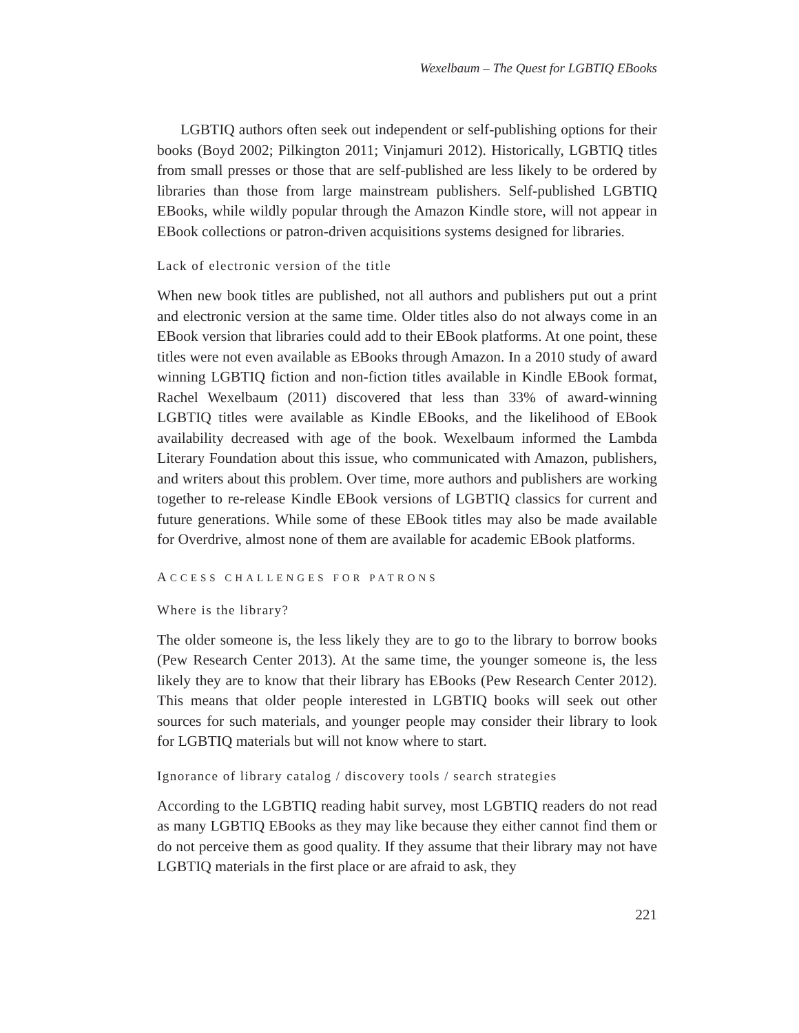Wexelbaum – The Quest for LGBTIQ EBooks
LGBTIQ authors often seek out independent or self-publishing options for their books (Boyd 2002; Pilkington 2011; Vinjamuri 2012). Historically, LGBTIQ titles from small presses or those that are self-published are less likely to be ordered by libraries than those from large mainstream publishers. Self-published LGBTIQ EBooks, while wildly popular through the Amazon Kindle store, will not appear in EBook collections or patron-driven acquisitions systems designed for libraries.
Lack of electronic version of the title
When new book titles are published, not all authors and publishers put out a print and electronic version at the same time. Older titles also do not always come in an EBook version that libraries could add to their EBook platforms. At one point, these titles were not even available as EBooks through Amazon. In a 2010 study of award winning LGBTIQ fiction and non-fiction titles available in Kindle EBook format, Rachel Wexelbaum (2011) discovered that less than 33% of award-winning LGBTIQ titles were available as Kindle EBooks, and the likelihood of EBook availability decreased with age of the book. Wexelbaum informed the Lambda Literary Foundation about this issue, who communicated with Amazon, publishers, and writers about this problem. Over time, more authors and publishers are working together to re-release Kindle EBook versions of LGBTIQ classics for current and future generations. While some of these EBook titles may also be made available for Overdrive, almost none of them are available for academic EBook platforms.
ACCESS CHALLENGES FOR PATRONS
Where is the library?
The older someone is, the less likely they are to go to the library to borrow books (Pew Research Center 2013). At the same time, the younger someone is, the less likely they are to know that their library has EBooks (Pew Research Center 2012). This means that older people interested in LGBTIQ books will seek out other sources for such materials, and younger people may consider their library to look for LGBTIQ materials but will not know where to start.
Ignorance of library catalog / discovery tools / search strategies
According to the LGBTIQ reading habit survey, most LGBTIQ readers do not read as many LGBTIQ EBooks as they may like because they either cannot find them or do not perceive them as good quality. If they assume that their library may not have LGBTIQ materials in the first place or are afraid to ask, they
221